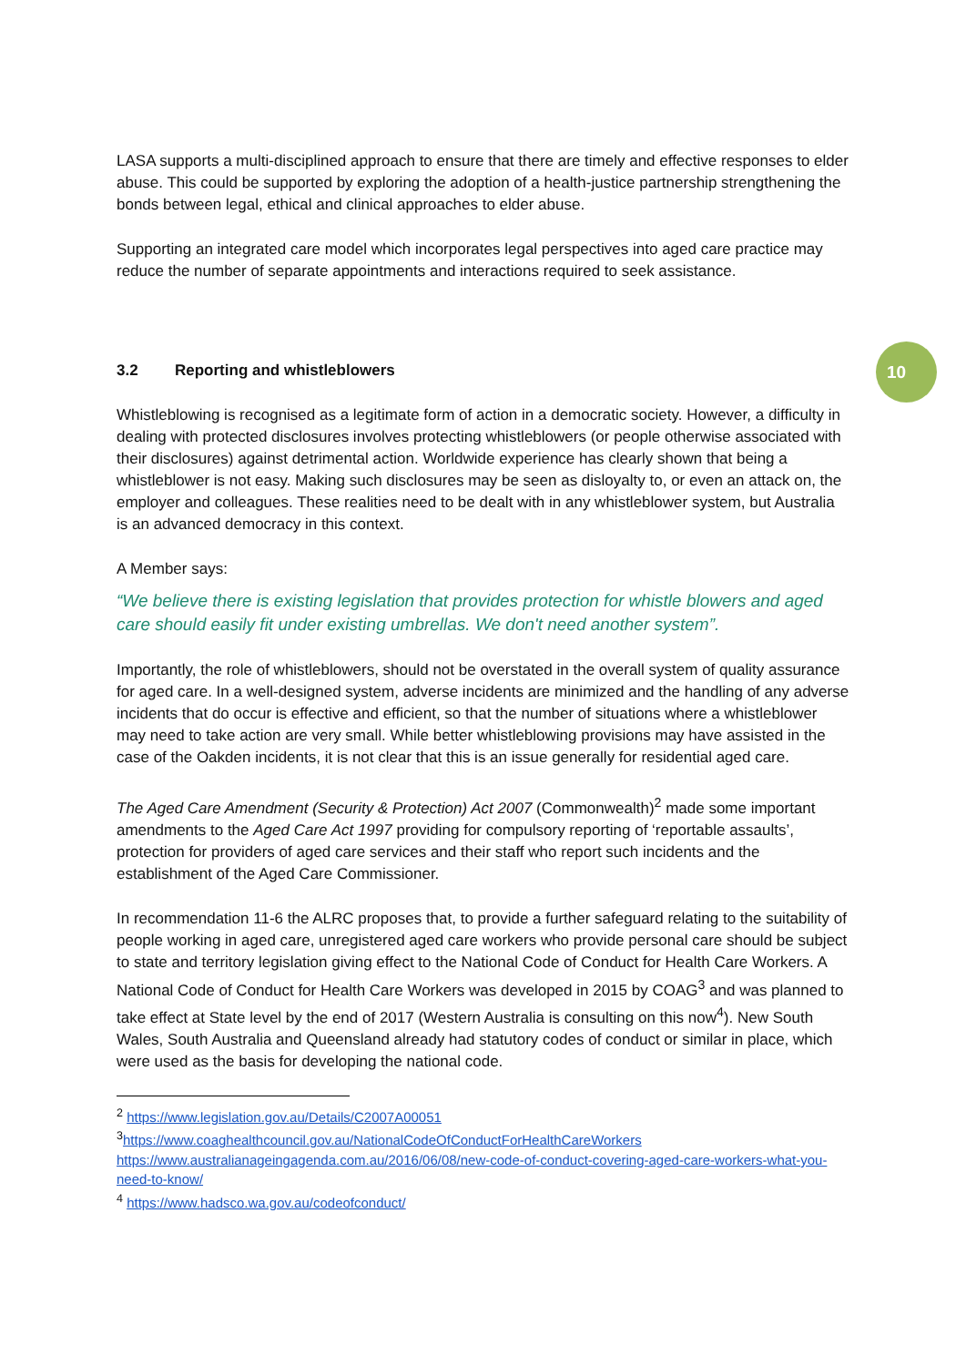10
LASA supports a multi-disciplined approach to ensure that there are timely and effective responses to elder abuse. This could be supported by exploring the adoption of a health-justice partnership strengthening the bonds between legal, ethical and clinical approaches to elder abuse.
Supporting an integrated care model which incorporates legal perspectives into aged care practice may reduce the number of separate appointments and interactions required to seek assistance.
3.2 Reporting and whistleblowers
Whistleblowing is recognised as a legitimate form of action in a democratic society. However, a difficulty in dealing with protected disclosures involves protecting whistleblowers (or people otherwise associated with their disclosures) against detrimental action. Worldwide experience has clearly shown that being a whistleblower is not easy. Making such disclosures may be seen as disloyalty to, or even an attack on, the employer and colleagues. These realities need to be dealt with in any whistleblower system, but Australia is an advanced democracy in this context.
A Member says:
“We believe there is existing legislation that provides protection for whistle blowers and aged care should easily fit under existing umbrellas. We don't need another system”.
Importantly, the role of whistleblowers, should not be overstated in the overall system of quality assurance for aged care. In a well-designed system, adverse incidents are minimized and the handling of any adverse incidents that do occur is effective and efficient, so that the number of situations where a whistleblower may need to take action are very small. While better whistleblowing provisions may have assisted in the case of the Oakden incidents, it is not clear that this is an issue generally for residential aged care.
The Aged Care Amendment (Security & Protection) Act 2007 (Commonwealth)<sup>2</sup> made some important amendments to the Aged Care Act 1997 providing for compulsory reporting of ‘reportable assaults’, protection for providers of aged care services and their staff who report such incidents and the establishment of the Aged Care Commissioner.
In recommendation 11-6 the ALRC proposes that, to provide a further safeguard relating to the suitability of people working in aged care, unregistered aged care workers who provide personal care should be subject to state and territory legislation giving effect to the National Code of Conduct for Health Care Workers. A National Code of Conduct for Health Care Workers was developed in 2015 by COAG<sup>3</sup> and was planned to take effect at State level by the end of 2017 (Western Australia is consulting on this now<sup>4</sup>). New South Wales, South Australia and Queensland already had statutory codes of conduct or similar in place, which were used as the basis for developing the national code.
<sup>2</sup> https://www.legislation.gov.au/Details/C2007A00051
<sup>3</sup> https://www.coaghealthcouncil.gov.au/NationalCodeOfConductForHealthCareWorkers
https://www.australianageingagenda.com.au/2016/06/08/new-code-of-conduct-covering-aged-care-workers-what-you-need-to-know/
<sup>4</sup> https://www.hadsco.wa.gov.au/codeofconduct/